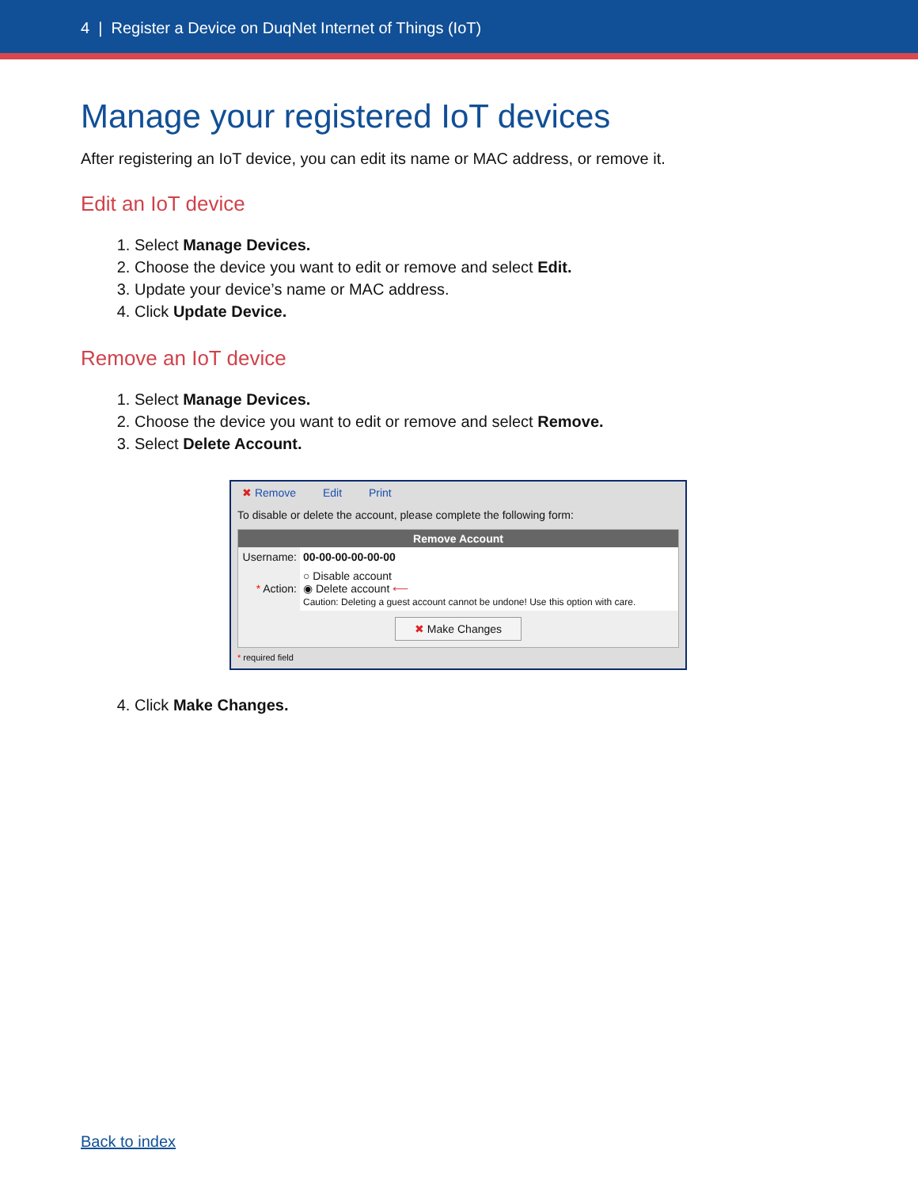4 | Register a Device on DuqNet Internet of Things (IoT)
Manage your registered IoT devices
After registering an IoT device, you can edit its name or MAC address, or remove it.
Edit an IoT device
1. Select Manage Devices.
2. Choose the device you want to edit or remove and select Edit.
3. Update your device’s name or MAC address.
4. Click Update Device.
Remove an IoT device
1. Select Manage Devices.
2. Choose the device you want to edit or remove and select Remove.
3. Select Delete Account.
✖ Remove Edit Print
To disable or delete the account, please complete the following form:
Remove Account
| Username: | 00-00-00-00-00-00 |
| * Action: | ○ Disable account ◉ Delete account ⟵ Caution: Deleting a guest account cannot be undone! Use this option with care. |
| ✖ Make Changes | |
* required field
4. Click Make Changes.
Back to index